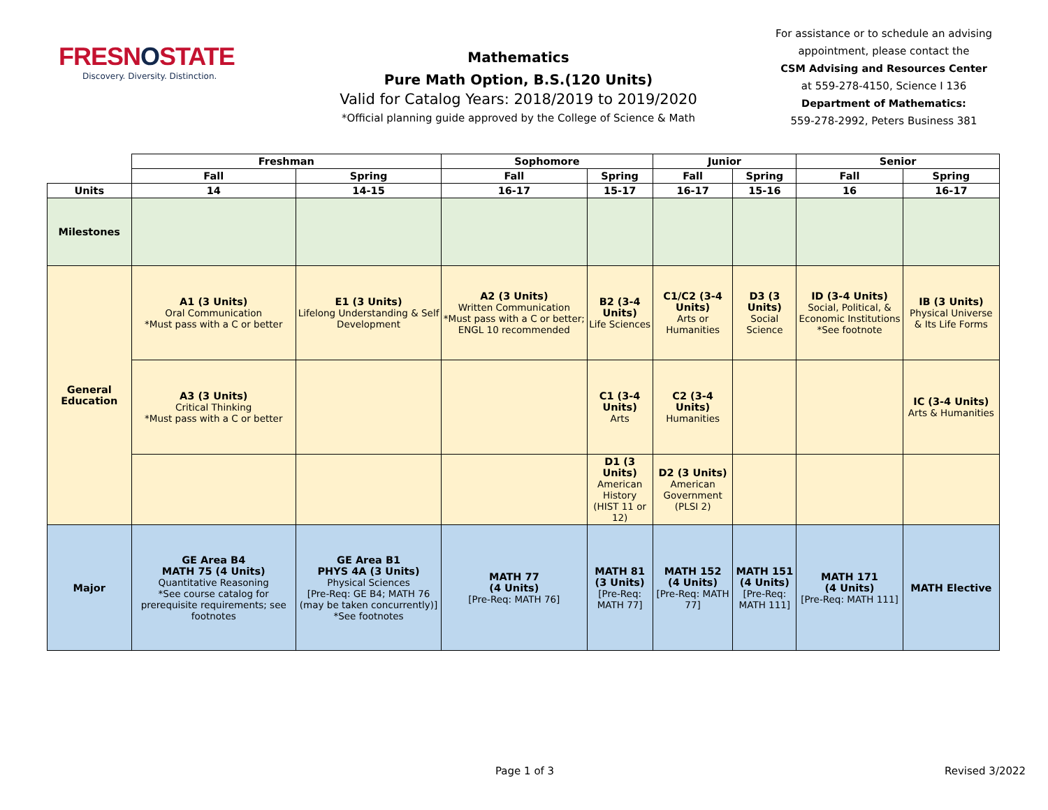FRESNOSTATE
Discovery. Diversity. Distinction.
Mathematics
Pure Math Option, B.S.(120 Units)
Valid for Catalog Years: 2018/2019 to 2019/2020
*Official planning guide approved by the College of Science & Math
For assistance or to schedule an advising appointment, please contact the
CSM Advising and Resources Center
at 559-278-4150, Science I 136
Department of Mathematics:
559-278-2992, Peters Business 381
| | Freshman | | Sophomore | | Junior | | Senior | |
| | Fall | Spring | Fall | Spring | Fall | Spring | Fall | Spring |
| Units | 14 | 14-15 | 16-17 | 15-17 | 16-17 | 15-16 | 16 | 16-17 |
| Milestones | | | | | | | | |
| General Education | A1 (3 Units) Oral Communication *Must pass with a C or better | E1 (3 Units) Lifelong Understanding & Self Development | A2 (3 Units) Written Communication *Must pass with a C or better; ENGL 10 recommended | B2 (3-4 Units) Life Sciences | C1/C2 (3-4 Units) Arts or Humanities | D3 (3 Units) Social Science | ID (3-4 Units) Social, Political, & Economic Institutions *See footnote | IB (3 Units) Physical Universe & Its Life Forms |
| | A3 (3 Units) Critical Thinking *Must pass with a C or better | | | C1 (3-4 Units) Arts | C2 (3-4 Units) Humanities | | | IC (3-4 Units) Arts & Humanities |
| | | | | D1 (3 Units) American History (HIST 11 or 12) | D2 (3 Units) American Government (PLSI 2) | | | |
| Major | GE Area B4 MATH 75 (4 Units) Quantitative Reasoning *See course catalog for prerequisite requirements; see footnotes | GE Area B1 PHYS 4A (3 Units) Physical Sciences [Pre-Req: GE B4; MATH 76 (may be taken concurrently)] *See footnotes | MATH 77 (4 Units) [Pre-Req: MATH 76] | MATH 81 (3 Units) [Pre-Req: MATH 77] | MATH 152 (4 Units) [Pre-Req: MATH 77] | MATH 151 (4 Units) [Pre-Req: MATH 111] | MATH 171 (4 Units) [Pre-Req: MATH 111] | MATH Elective |
Page 1 of 3 Revised 3/2022